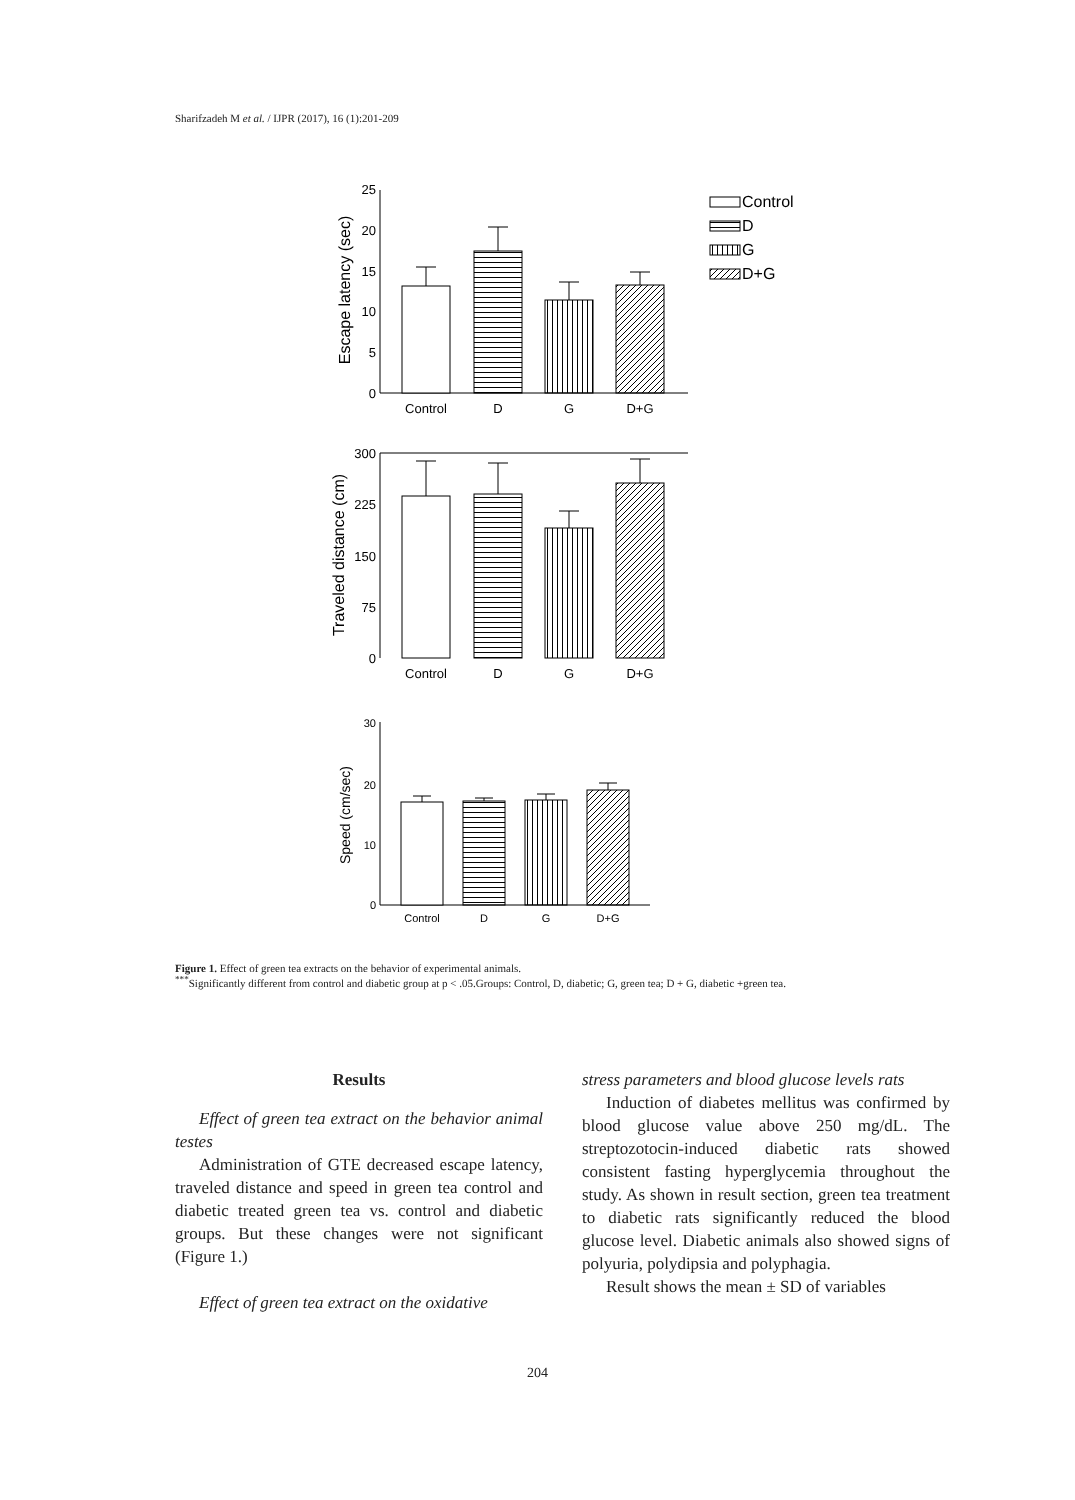Sharifzadeh M et al. / IJPR (2017), 16 (1):201-209
Control
D
G
D+G
25
20
15
10
5
0
300
225
150
75
0
30
20
10
0
Control
D
G
D+G
Control
D
G
D+G
Control
D
G
D+G
Escape latency (sec)
Traveled distance (cm)
Speed (cm/sec)
Figure 1. Effect of green tea extracts on the behavior of experimental animals.
<sup>***</sup> Significantly different from control and diabetic group at p < .05.Groups: Control, D, diabetic; G, green tea; D + G, diabetic +green tea.
Results
Effect of green tea extract on the behavior animal testes
Administration of GTE decreased escape latency, traveled distance and speed in green tea control and diabetic treated green tea vs. control and diabetic groups. But these changes were not significant (Figure 1.)
Effect of green tea extract on the oxidative
stress parameters and blood glucose levels rats
Induction of diabetes mellitus was confirmed by blood glucose value above 250 mg/dL. The streptozotocin-induced diabetic rats showed consistent fasting hyperglycemia throughout the study. As shown in result section, green tea treatment to diabetic rats significantly reduced the blood glucose level. Diabetic animals also showed signs of polyuria, polydipsia and polyphagia.
Result shows the mean ± SD of variables
204